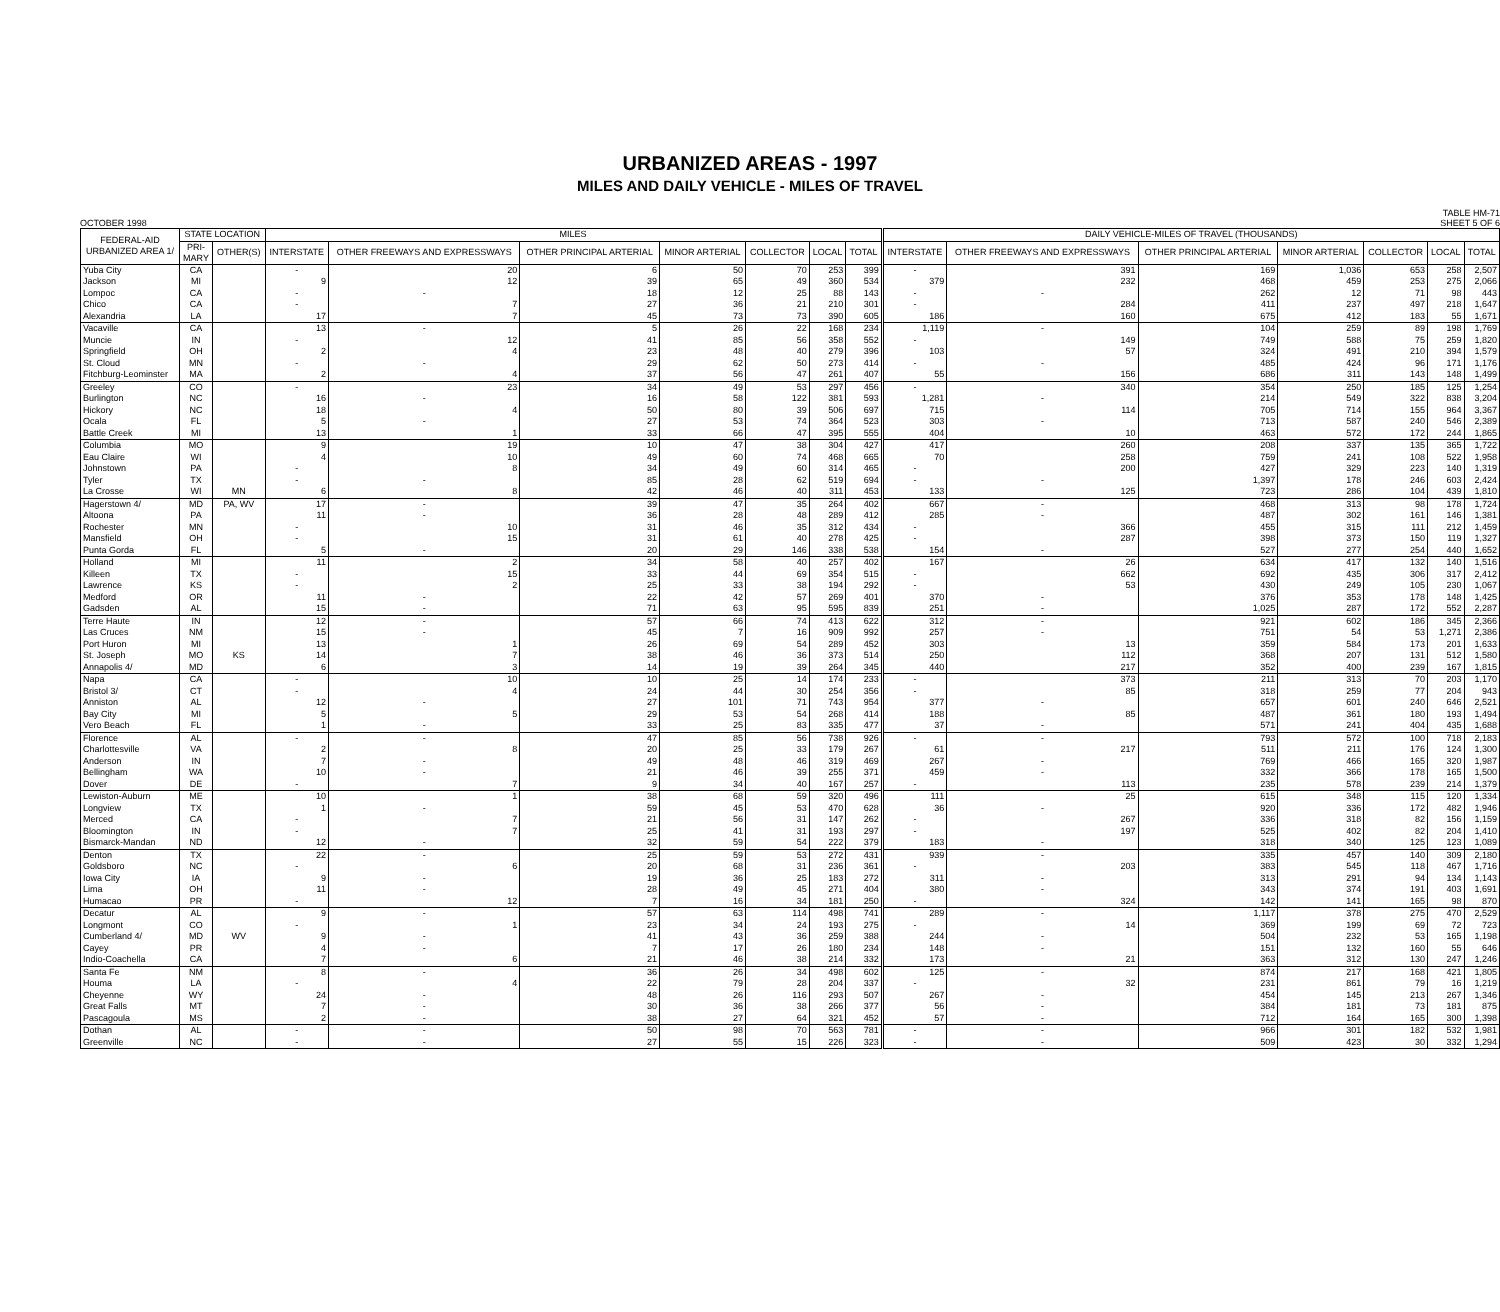URBANIZED AREAS - 1997
MILES AND DAILY VEHICLE - MILES OF TRAVEL
OCTOBER 1998 TABLE HM-71
SHEET 5 OF 6
| FEDERAL-AID URBANIZED AREA 1/ | STATE LOCATION | | MILES | | | | | | | DAILY VEHICLE-MILES OF TRAVEL (THOUSANDS) | | | | | | |
| --- | --- | --- | --- | --- | --- | --- | --- | --- | --- | --- | --- | --- | --- | --- | --- | --- |
| | PRI- MARY | OTHER(S) | INTERSTATE | OTHER FREEWAYS AND EXPRESSWAYS | OTHER PRINCIPAL ARTERIAL | MINOR ARTERIAL | COLLECTOR | LOCAL | TOTAL | INTERSTATE | OTHER FREEWAYS AND EXPRESSWAYS | OTHER PRINCIPAL ARTERIAL | MINOR ARTERIAL | COLLECTOR | LOCAL | TOTAL |
| Yuba City | CA | | - | 20 | 6 | 50 | 70 | 253 | 399 | - | 391 | 169 | 1,036 | 653 | 258 | 2,507 |
| Jackson | MI | | 9 | 12 | 39 | 65 | 49 | 360 | 534 | 379 | 232 | 468 | 459 | 253 | 275 | 2,066 |
| Lompoc | CA | | - | - | 18 | 12 | 25 | 88 | 143 | - | - | 262 | 12 | 71 | 98 | 443 |
| Chico | CA | | - | 7 | 27 | 36 | 21 | 210 | 301 | - | 284 | 411 | 237 | 497 | 218 | 1,647 |
| Alexandria | LA | | 17 | 7 | 45 | 73 | 73 | 390 | 605 | 186 | 160 | 675 | 412 | 183 | 55 | 1,671 |
| Vacaville | CA | | 13 | - | 5 | 26 | 22 | 168 | 234 | 1,119 | - | 104 | 259 | 89 | 198 | 1,769 |
| Muncie | IN | | - | 12 | 41 | 85 | 56 | 358 | 552 | - | 149 | 749 | 588 | 75 | 259 | 1,820 |
| Springfield | OH | | 2 | 4 | 23 | 48 | 40 | 279 | 396 | 103 | 57 | 324 | 491 | 210 | 394 | 1,579 |
| St. Cloud | MN | | - | - | 29 | 62 | 50 | 273 | 414 | - | - | 485 | 424 | 96 | 171 | 1,176 |
| Fitchburg-Leominster | MA | | 2 | 4 | 37 | 56 | 47 | 261 | 407 | 55 | 156 | 686 | 311 | 143 | 148 | 1,499 |
| Greeley | CO | | - | 23 | 34 | 49 | 53 | 297 | 456 | - | 340 | 354 | 250 | 185 | 125 | 1,254 |
| Burlington | NC | | 16 | - | 16 | 58 | 122 | 381 | 593 | 1,281 | - | 214 | 549 | 322 | 838 | 3,204 |
| Hickory | NC | | 18 | 4 | 50 | 80 | 39 | 506 | 697 | 715 | 114 | 705 | 714 | 155 | 964 | 3,367 |
| Ocala | FL | | 5 | - | 27 | 53 | 74 | 364 | 523 | 303 | - | 713 | 587 | 240 | 546 | 2,389 |
| Battle Creek | MI | | 13 | 1 | 33 | 66 | 47 | 395 | 555 | 404 | 10 | 463 | 572 | 172 | 244 | 1,865 |
| Columbia | MO | | 9 | 19 | 10 | 47 | 38 | 304 | 427 | 417 | 260 | 208 | 337 | 135 | 365 | 1,722 |
| Eau Claire | WI | | 4 | 10 | 49 | 60 | 74 | 468 | 665 | 70 | 258 | 759 | 241 | 108 | 522 | 1,958 |
| Johnstown | PA | | - | 8 | 34 | 49 | 60 | 314 | 465 | - | 200 | 427 | 329 | 223 | 140 | 1,319 |
| Tyler | TX | | - | - | 85 | 28 | 62 | 519 | 694 | - | - | 1,397 | 178 | 246 | 603 | 2,424 |
| La Crosse | WI | MN | 6 | 8 | 42 | 46 | 40 | 311 | 453 | 133 | 125 | 723 | 286 | 104 | 439 | 1,810 |
| Hagerstown 4/ | MD | PA, WV | 17 | - | 39 | 47 | 35 | 264 | 402 | 667 | - | 468 | 313 | 98 | 178 | 1,724 |
| Altoona | PA | | 11 | - | 36 | 28 | 48 | 289 | 412 | 285 | - | 487 | 302 | 161 | 146 | 1,381 |
| Rochester | MN | | - | 10 | 31 | 46 | 35 | 312 | 434 | - | 366 | 455 | 315 | 111 | 212 | 1,459 |
| Mansfield | OH | | - | 15 | 31 | 61 | 40 | 278 | 425 | - | 287 | 398 | 373 | 150 | 119 | 1,327 |
| Punta Gorda | FL | | 5 | - | 20 | 29 | 146 | 338 | 538 | 154 | - | 527 | 277 | 254 | 440 | 1,652 |
| Holland | MI | | 11 | 2 | 34 | 58 | 40 | 257 | 402 | 167 | 26 | 634 | 417 | 132 | 140 | 1,516 |
| Killeen | TX | | - | 15 | 33 | 44 | 69 | 354 | 515 | - | 662 | 692 | 435 | 306 | 317 | 2,412 |
| Lawrence | KS | | - | 2 | 25 | 33 | 38 | 194 | 292 | - | 53 | 430 | 249 | 105 | 230 | 1,067 |
| Medford | OR | | 11 | - | 22 | 42 | 57 | 269 | 401 | 370 | - | 376 | 353 | 178 | 148 | 1,425 |
| Gadsden | AL | | 15 | - | 71 | 63 | 95 | 595 | 839 | 251 | - | 1,025 | 287 | 172 | 552 | 2,287 |
| Terre Haute | IN | | 12 | - | 57 | 66 | 74 | 413 | 622 | 312 | - | 921 | 602 | 186 | 345 | 2,366 |
| Las Cruces | NM | | 15 | - | 45 | 7 | 16 | 909 | 992 | 257 | - | 751 | 54 | 53 | 1,271 | 2,386 |
| Port Huron | MI | | 13 | 1 | 26 | 69 | 54 | 289 | 452 | 303 | 13 | 359 | 584 | 173 | 201 | 1,633 |
| St. Joseph | MO | KS | 14 | 7 | 38 | 46 | 36 | 373 | 514 | 250 | 112 | 368 | 207 | 131 | 512 | 1,580 |
| Annapolis 4/ | MD | | 6 | 3 | 14 | 19 | 39 | 264 | 345 | 440 | 217 | 352 | 400 | 239 | 167 | 1,815 |
| Napa | CA | | - | 10 | 10 | 25 | 14 | 174 | 233 | - | 373 | 211 | 313 | 70 | 203 | 1,170 |
| Bristol 3/ | CT | | - | 4 | 24 | 44 | 30 | 254 | 356 | - | 85 | 318 | 259 | 77 | 204 | 943 |
| Anniston | AL | | 12 | - | 27 | 101 | 71 | 743 | 954 | 377 | - | 657 | 601 | 240 | 646 | 2,521 |
| Bay City | MI | | 5 | 5 | 29 | 53 | 54 | 268 | 414 | 188 | 85 | 487 | 361 | 180 | 193 | 1,494 |
| Vero Beach | FL | | 1 | - | 33 | 25 | 83 | 335 | 477 | 37 | - | 571 | 241 | 404 | 435 | 1,688 |
| Florence | AL | | - | - | 47 | 85 | 56 | 738 | 926 | - | - | 793 | 572 | 100 | 718 | 2,183 |
| Charlottesville | VA | | 2 | 8 | 20 | 25 | 33 | 179 | 267 | 61 | 217 | 511 | 211 | 176 | 124 | 1,300 |
| Anderson | IN | | 7 | - | 49 | 48 | 46 | 319 | 469 | 267 | - | 769 | 466 | 165 | 320 | 1,987 |
| Bellingham | WA | | 10 | - | 21 | 46 | 39 | 255 | 371 | 459 | - | 332 | 366 | 178 | 165 | 1,500 |
| Dover | DE | | - | 7 | 9 | 34 | 40 | 167 | 257 | - | 113 | 235 | 578 | 239 | 214 | 1,379 |
| Lewiston-Auburn | ME | | 10 | 1 | 38 | 68 | 59 | 320 | 496 | 111 | 25 | 615 | 348 | 115 | 120 | 1,334 |
| Longview | TX | | 1 | - | 59 | 45 | 53 | 470 | 628 | 36 | - | 920 | 336 | 172 | 482 | 1,946 |
| Merced | CA | | - | 7 | 21 | 56 | 31 | 147 | 262 | - | 267 | 336 | 318 | 82 | 156 | 1,159 |
| Bloomington | IN | | - | 7 | 25 | 41 | 31 | 193 | 297 | - | 197 | 525 | 402 | 82 | 204 | 1,410 |
| Bismarck-Mandan | ND | | 12 | - | 32 | 59 | 54 | 222 | 379 | 183 | - | 318 | 340 | 125 | 123 | 1,089 |
| Denton | TX | | 22 | - | 25 | 59 | 53 | 272 | 431 | 939 | - | 335 | 457 | 140 | 309 | 2,180 |
| Goldsboro | NC | | - | 6 | 20 | 68 | 31 | 236 | 361 | - | 203 | 383 | 545 | 118 | 467 | 1,716 |
| Iowa City | IA | | 9 | - | 19 | 36 | 25 | 183 | 272 | 311 | - | 313 | 291 | 94 | 134 | 1,143 |
| Lima | OH | | 11 | - | 28 | 49 | 45 | 271 | 404 | 380 | - | 343 | 374 | 191 | 403 | 1,691 |
| Humacao | PR | | - | 12 | 7 | 16 | 34 | 181 | 250 | - | 324 | 142 | 141 | 165 | 98 | 870 |
| Decatur | AL | | 9 | - | 57 | 63 | 114 | 498 | 741 | 289 | - | 1,117 | 378 | 275 | 470 | 2,529 |
| Longmont | CO | | - | 1 | 23 | 34 | 24 | 193 | 275 | - | 14 | 369 | 199 | 69 | 72 | 723 |
| Cumberland 4/ | MD | WV | 9 | - | 41 | 43 | 36 | 259 | 388 | 244 | - | 504 | 232 | 53 | 165 | 1,198 |
| Cayey | PR | | 4 | - | 7 | 17 | 26 | 180 | 234 | 148 | - | 151 | 132 | 160 | 55 | 646 |
| Indio-Coachella | CA | | 7 | 6 | 21 | 46 | 38 | 214 | 332 | 173 | 21 | 363 | 312 | 130 | 247 | 1,246 |
| Santa Fe | NM | | 8 | - | 36 | 26 | 34 | 498 | 602 | 125 | - | 874 | 217 | 168 | 421 | 1,805 |
| Houma | LA | | - | 4 | 22 | 79 | 28 | 204 | 337 | - | 32 | 231 | 861 | 79 | 16 | 1,219 |
| Cheyenne | WY | | 24 | - | 48 | 26 | 116 | 293 | 507 | 267 | - | 454 | 145 | 213 | 267 | 1,346 |
| Great Falls | MT | | 7 | - | 30 | 36 | 38 | 266 | 377 | 56 | - | 384 | 181 | 73 | 181 | 875 |
| Pascagoula | MS | | 2 | - | 38 | 27 | 64 | 321 | 452 | 57 | - | 712 | 164 | 165 | 300 | 1,398 |
| Dothan | AL | | - | - | 50 | 98 | 70 | 563 | 781 | - | - | 966 | 301 | 182 | 532 | 1,981 |
| Greenville | NC | | - | - | 27 | 55 | 15 | 226 | 323 | - | - | 509 | 423 | 30 | 332 | 1,294 |